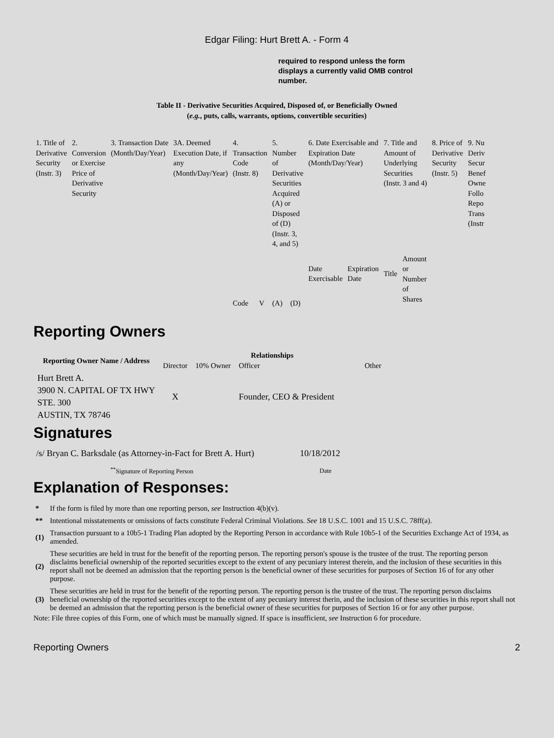Edgar Filing: Hurt Brett A. - Form 4
required to respond unless the form displays a currently valid OMB control number.
Table II - Derivative Securities Acquired, Disposed of, or Beneficially Owned
(e.g., puts, calls, warrants, options, convertible securities)
| 1. Title of Derivative Security (Instr. 3) | 2. Conversion or Exercise Price of Derivative Security | 3. Transaction Date (Month/Day/Year) | 3A. Deemed Execution Date, if any (Month/Day/Year) | 4. Transaction Code (Instr. 8) | | 5. Number of Derivative Securities Acquired (A) or Disposed of (D) (Instr. 3, 4, and 5) | | 6. Date Exercisable and Expiration Date (Month/Day/Year) | | 7. Title and Amount of Underlying Securities (Instr. 3 and 4) | | 8. Price of Derivative Security (Instr. 5) | 9. Nu Deriv Secur Benef Owne Follo Repo Trans (Instr |
| | | | | Code | V | (A) | (D) | Date Exercisable | Expiration Date | Title | Amount or Number of Shares | | |
Reporting Owners
| Reporting Owner Name / Address | Relationships | | | |
| --- | --- | --- | --- | --- |
| | Director | 10% Owner | Officer | Other |
| Hurt Brett A. 3900 N. CAPITAL OF TX HWY STE. 300 AUSTIN, TX 78746 | X | | Founder, CEO & President | |
Signatures
| /s/ Bryan C. Barksdale (as Attorney-in-Fact for Brett A. Hurt) | 10/18/2012 |
| <sup>**</sup> Signature of Reporting Person | Date |
Explanation of Responses:
| * | If the form is filed by more than one reporting person, see Instruction 4(b)(v). |
| ** | Intentional misstatements or omissions of facts constitute Federal Criminal Violations. See 18 U.S.C. 1001 and 15 U.S.C. 78ff(a). |
| (1) | Transaction pursuant to a 10b5-1 Trading Plan adopted by the Reporting Person in accordance with Rule 10b5-1 of the Securities Exchange Act of 1934, as amended. |
| (2) | These securities are held in trust for the benefit of the reporting person. The reporting person's spouse is the trustee of the trust. The reporting person disclaims beneficial ownership of the reported securities except to the extent of any pecuniary interest therein, and the inclusion of these securities in this report shall not be deemed an admission that the reporting person is the beneficial owner of these securities for purposes of Section 16 of for any other purpose. |
| (3) | These securities are held in trust for the benefit of the reporting person. The reporting person is the trustee of the trust. The reporting person disclaims beneficial ownership of the reported securities except to the extent of any pecuniary interest therin, and the inclusion of these securities in this report shall not be deemed an admission that the reporting person is the beneficial owner of these securities for purposes of Section 16 or for any other purpose. |
Note: File three copies of this Form, one of which must be manually signed. If space is insufficient, see Instruction 6 for procedure.
Reporting Owners 2